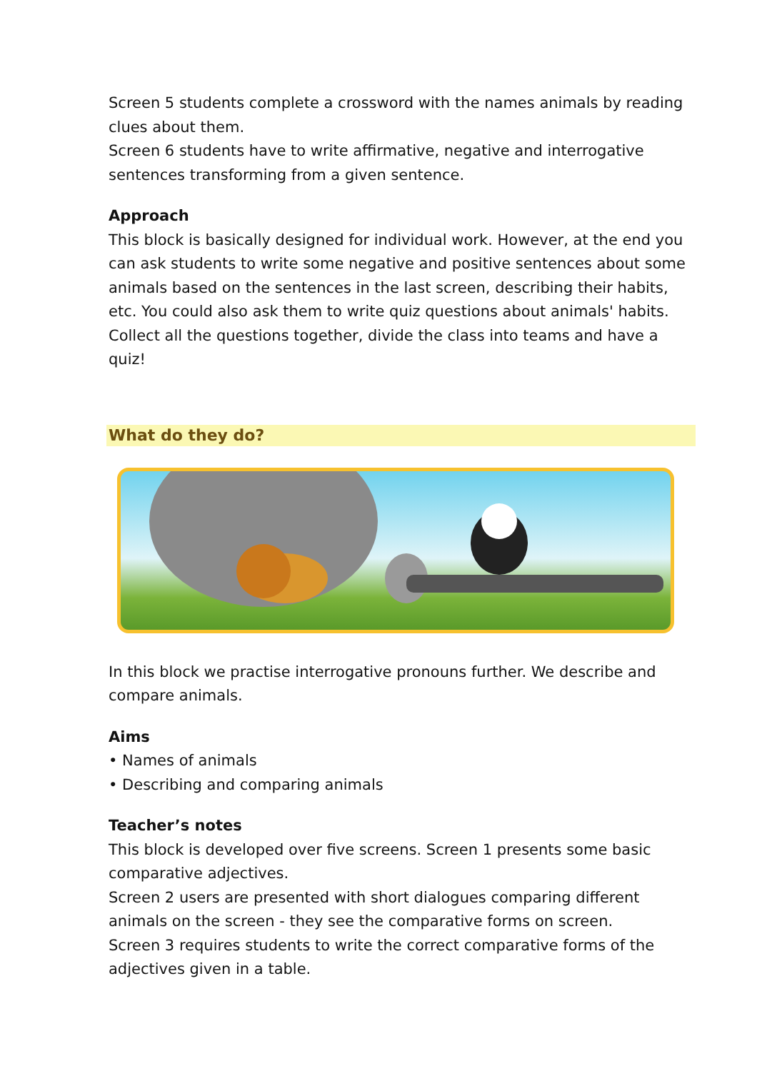Screen 5 students complete a crossword with the names animals by reading clues about them.
Screen 6 students have to write affirmative, negative and interrogative sentences transforming from a given sentence.
Approach
This block is basically designed for individual work. However, at the end you can ask students to write some negative and positive sentences about some animals based on the sentences in the last screen, describing their habits, etc. You could also ask them to write quiz questions about animals' habits. Collect all the questions together, divide the class into teams and have a quiz!
What do they do?
In this block we practise interrogative pronouns further. We describe and compare animals.
Aims
• Names of animals
• Describing and comparing animals
Teacher’s notes
This block is developed over five screens. Screen 1 presents some basic comparative adjectives.
Screen 2 users are presented with short dialogues comparing different animals on the screen - they see the comparative forms on screen.
Screen 3 requires students to write the correct comparative forms of the adjectives given in a table.